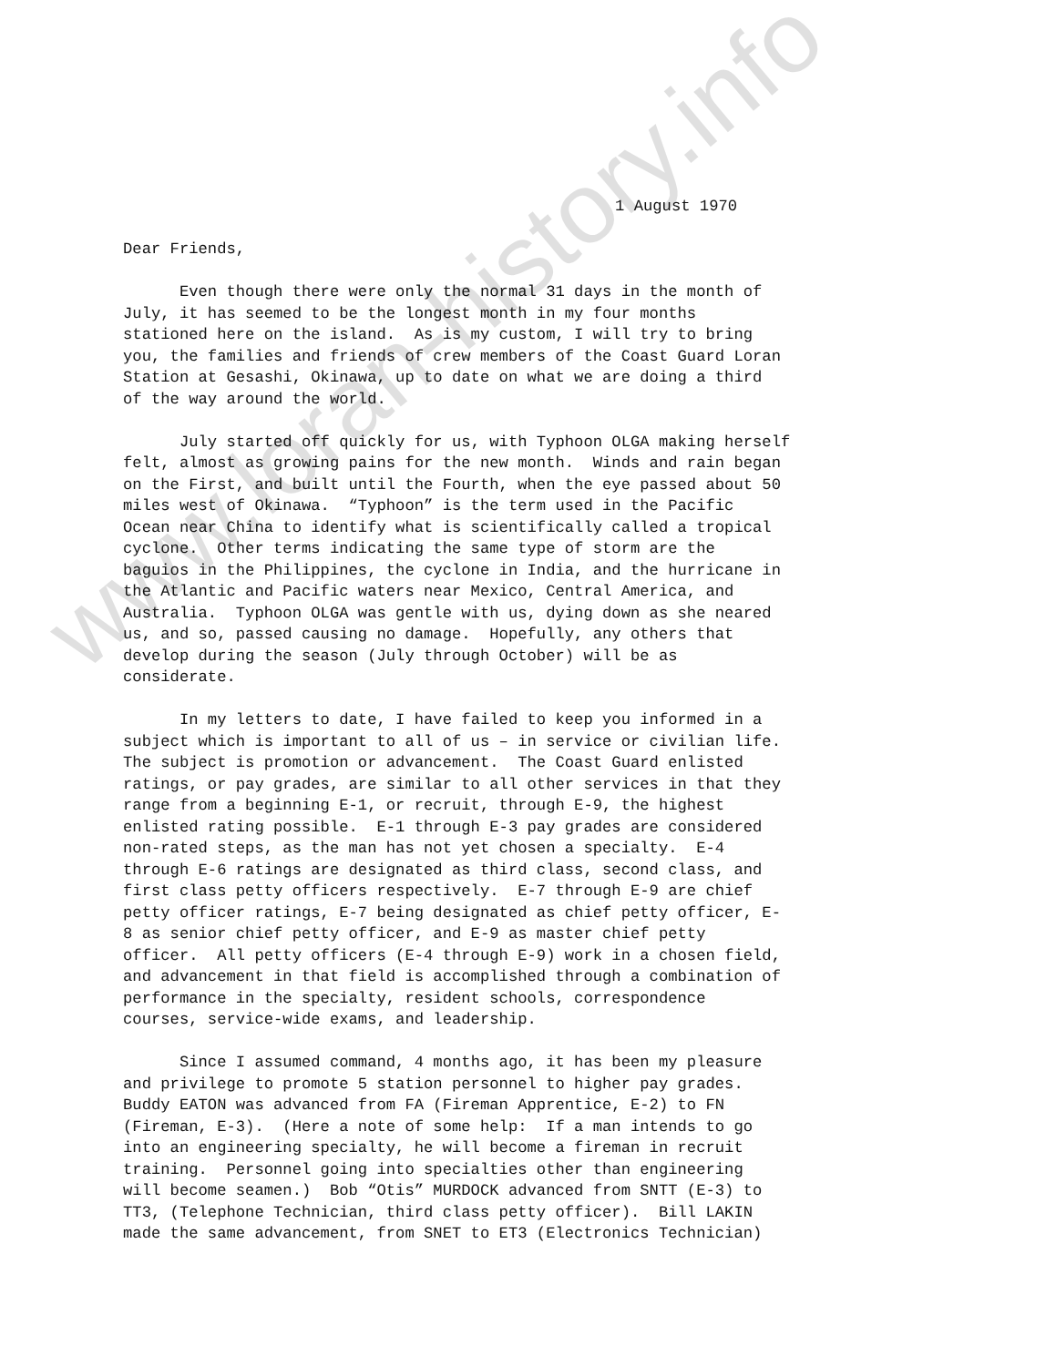www.loran-history.info
1 August 1970
Dear Friends,
Even though there were only the normal 31 days in the month of July, it has seemed to be the longest month in my four months stationed here on the island. As is my custom, I will try to bring you, the families and friends of crew members of the Coast Guard Loran Station at Gesashi, Okinawa, up to date on what we are doing a third of the way around the world.
July started off quickly for us, with Typhoon OLGA making herself felt, almost as growing pains for the new month. Winds and rain began on the First, and built until the Fourth, when the eye passed about 50 miles west of Okinawa. “Typhoon” is the term used in the Pacific Ocean near China to identify what is scientifically called a tropical cyclone. Other terms indicating the same type of storm are the baguios in the Philippines, the cyclone in India, and the hurricane in the Atlantic and Pacific waters near Mexico, Central America, and Australia. Typhoon OLGA was gentle with us, dying down as she neared us, and so, passed causing no damage. Hopefully, any others that develop during the season (July through October) will be as considerate.
In my letters to date, I have failed to keep you informed in a subject which is important to all of us – in service or civilian life. The subject is promotion or advancement. The Coast Guard enlisted ratings, or pay grades, are similar to all other services in that they range from a beginning E-1, or recruit, through E-9, the highest enlisted rating possible. E-1 through E-3 pay grades are considered non-rated steps, as the man has not yet chosen a specialty. E-4 through E-6 ratings are designated as third class, second class, and first class petty officers respectively. E-7 through E-9 are chief petty officer ratings, E-7 being designated as chief petty officer, E- 8 as senior chief petty officer, and E-9 as master chief petty officer. All petty officers (E-4 through E-9) work in a chosen field, and advancement in that field is accomplished through a combination of performance in the specialty, resident schools, correspondence courses, service-wide exams, and leadership.
Since I assumed command, 4 months ago, it has been my pleasure and privilege to promote 5 station personnel to higher pay grades. Buddy EATON was advanced from FA (Fireman Apprentice, E-2) to FN (Fireman, E-3). (Here a note of some help: If a man intends to go into an engineering specialty, he will become a fireman in recruit training. Personnel going into specialties other than engineering will become seamen.) Bob “Otis” MURDOCK advanced from SNTT (E-3) to TT3, (Telephone Technician, third class petty officer). Bill LAKIN made the same advancement, from SNET to ET3 (Electronics Technician)